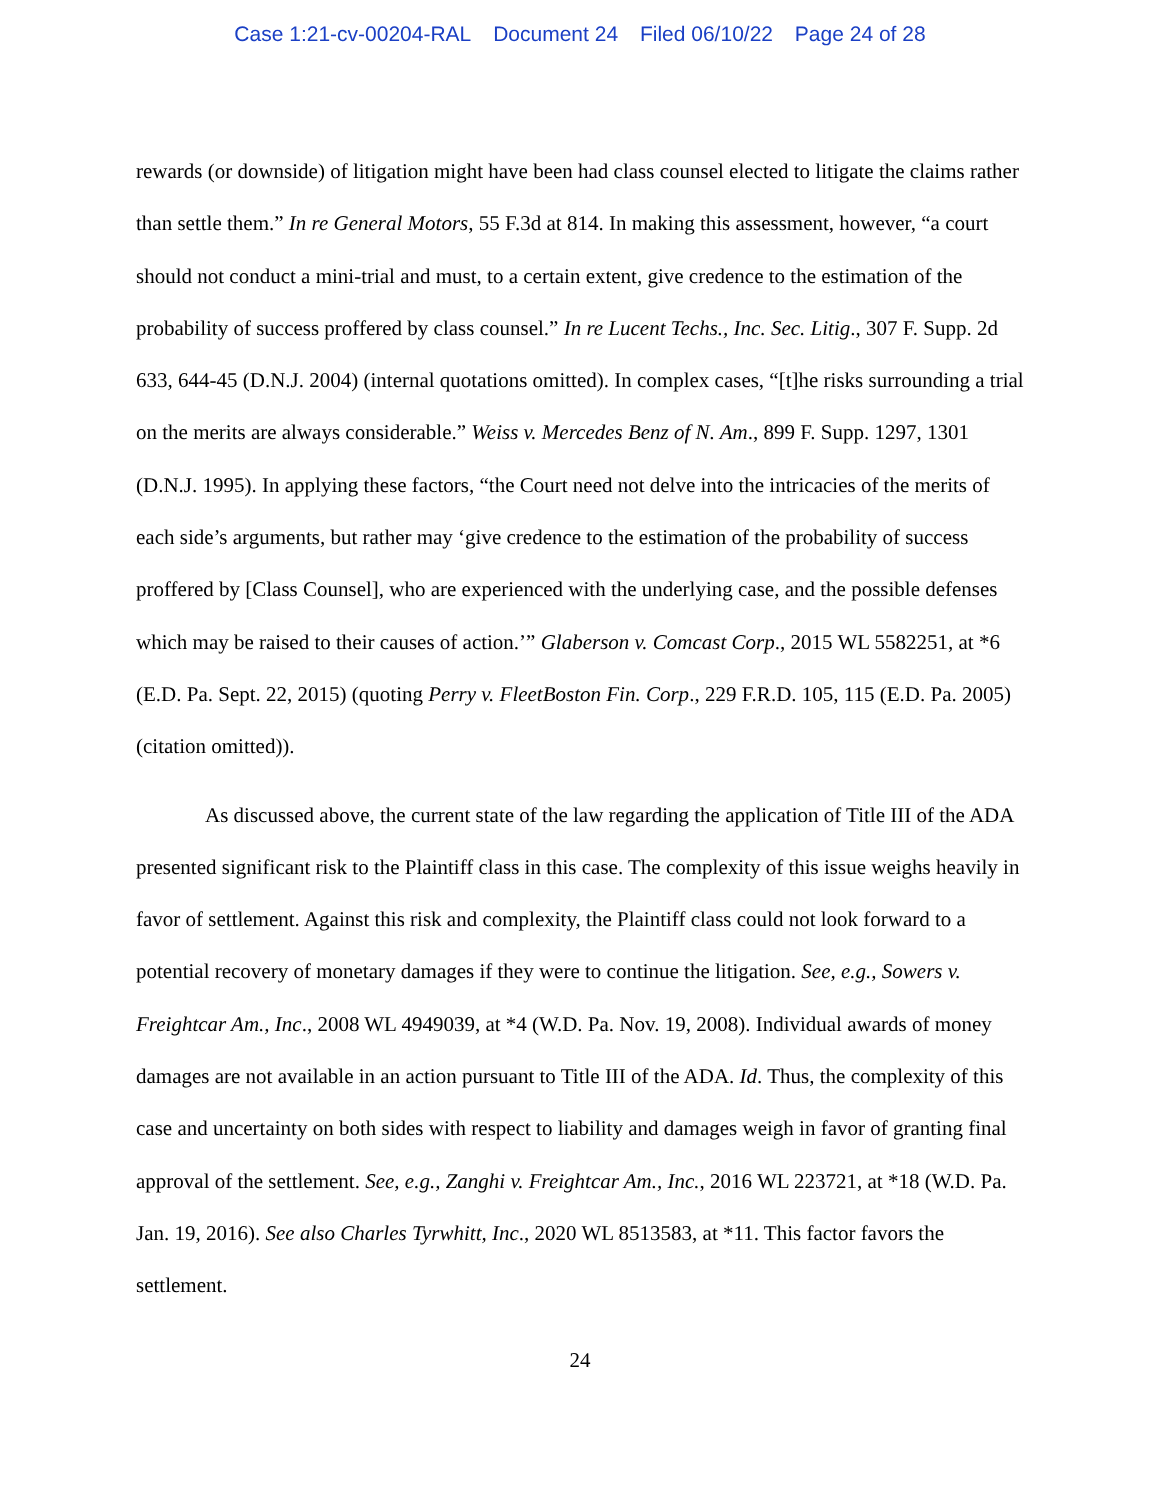Case 1:21-cv-00204-RAL Document 24 Filed 06/10/22 Page 24 of 28
rewards (or downside) of litigation might have been had class counsel elected to litigate the claims rather than settle them.” In re General Motors, 55 F.3d at 814. In making this assessment, however, “a court should not conduct a mini-trial and must, to a certain extent, give credence to the estimation of the probability of success proffered by class counsel.” In re Lucent Techs., Inc. Sec. Litig., 307 F. Supp. 2d 633, 644-45 (D.N.J. 2004) (internal quotations omitted). In complex cases, “[t]he risks surrounding a trial on the merits are always considerable.” Weiss v. Mercedes Benz of N. Am., 899 F. Supp. 1297, 1301 (D.N.J. 1995). In applying these factors, “the Court need not delve into the intricacies of the merits of each side’s arguments, but rather may ‘give credence to the estimation of the probability of success proffered by [Class Counsel], who are experienced with the underlying case, and the possible defenses which may be raised to their causes of action.’” Glaberson v. Comcast Corp., 2015 WL 5582251, at *6 (E.D. Pa. Sept. 22, 2015) (quoting Perry v. FleetBoston Fin. Corp., 229 F.R.D. 105, 115 (E.D. Pa. 2005) (citation omitted)).
As discussed above, the current state of the law regarding the application of Title III of the ADA presented significant risk to the Plaintiff class in this case. The complexity of this issue weighs heavily in favor of settlement. Against this risk and complexity, the Plaintiff class could not look forward to a potential recovery of monetary damages if they were to continue the litigation. See, e.g., Sowers v. Freightcar Am., Inc., 2008 WL 4949039, at *4 (W.D. Pa. Nov. 19, 2008). Individual awards of money damages are not available in an action pursuant to Title III of the ADA. Id. Thus, the complexity of this case and uncertainty on both sides with respect to liability and damages weigh in favor of granting final approval of the settlement. See, e.g., Zanghi v. Freightcar Am., Inc., 2016 WL 223721, at *18 (W.D. Pa. Jan. 19, 2016). See also Charles Tyrwhitt, Inc., 2020 WL 8513583, at *11. This factor favors the settlement.
24